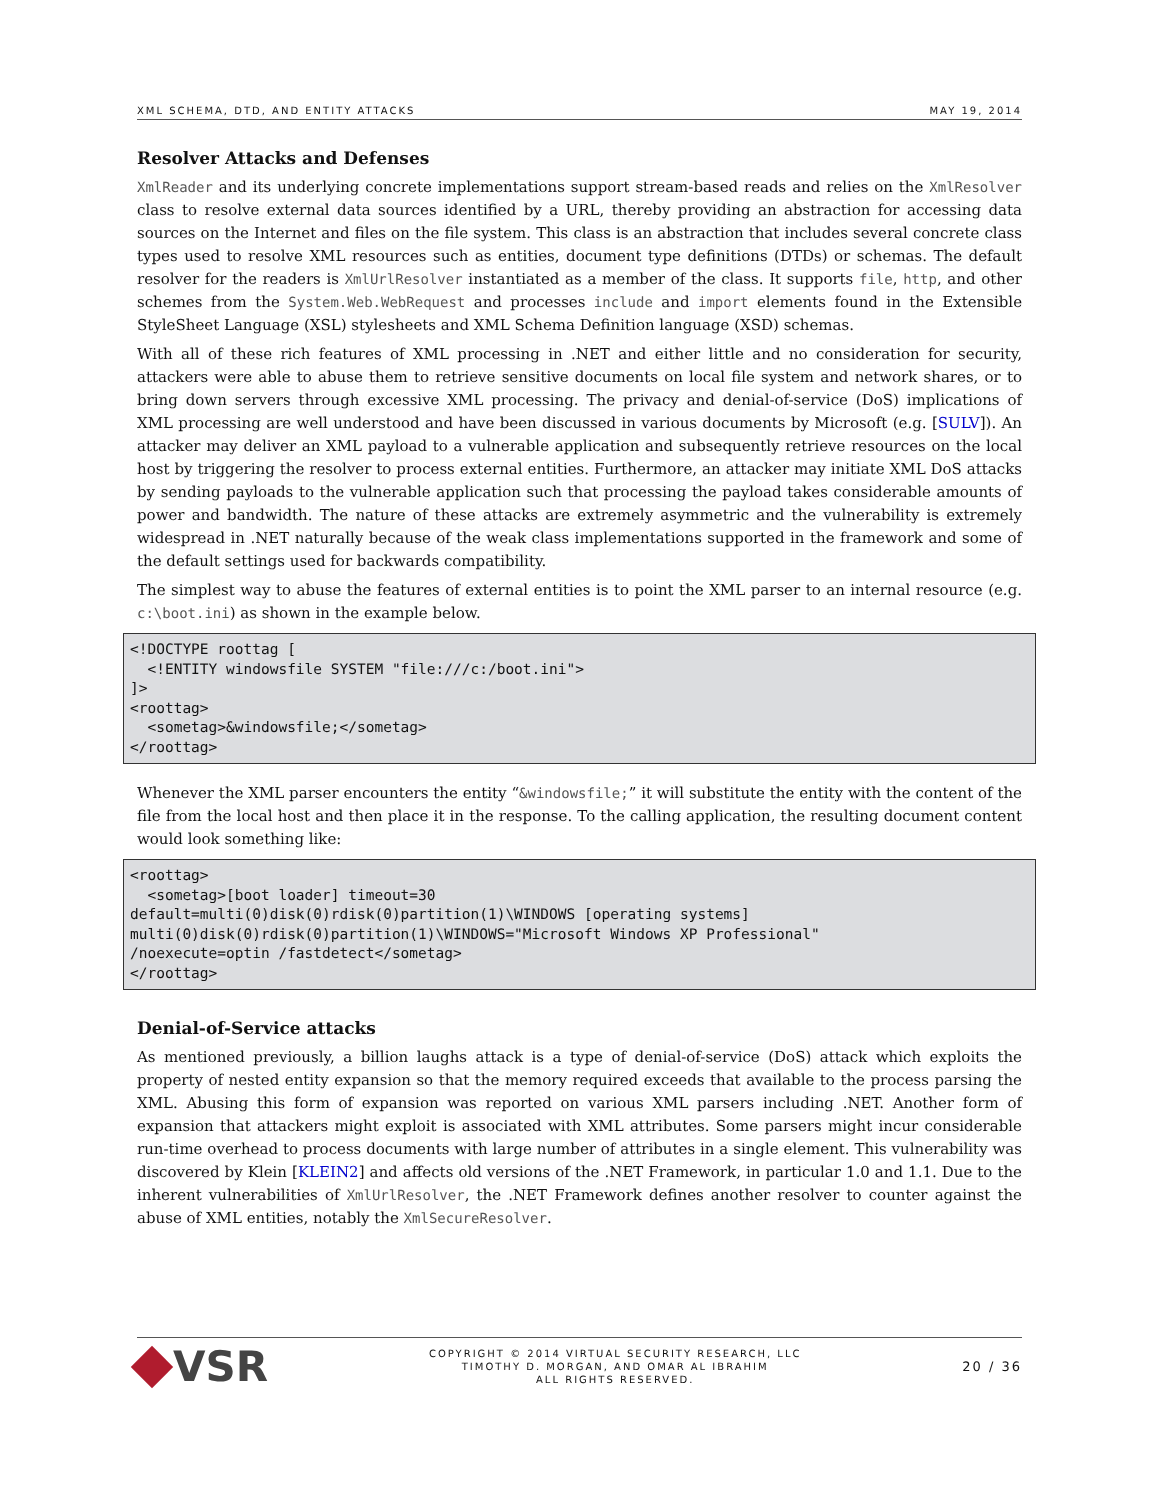XML SCHEMA, DTD, AND ENTITY ATTACKS MAY 19, 2014
Resolver Attacks and Defenses
XmlReader and its underlying concrete implementations support stream-based reads and relies on the XmlResolver class to resolve external data sources identified by a URL, thereby providing an abstraction for accessing data sources on the Internet and files on the file system. This class is an abstraction that includes several concrete class types used to resolve XML resources such as entities, document type definitions (DTDs) or schemas. The default resolver for the readers is XmlUrlResolver instantiated as a member of the class. It supports file, http, and other schemes from the System.Web.WebRequest and processes include and import elements found in the Extensible StyleSheet Language (XSL) stylesheets and XML Schema Definition language (XSD) schemas.
With all of these rich features of XML processing in .NET and either little and no consideration for security, attackers were able to abuse them to retrieve sensitive documents on local file system and network shares, or to bring down servers through excessive XML processing. The privacy and denial-of-service (DoS) implications of XML processing are well understood and have been discussed in various documents by Microsoft (e.g. [SULV]). An attacker may deliver an XML payload to a vulnerable application and subsequently retrieve resources on the local host by triggering the resolver to process external entities. Furthermore, an attacker may initiate XML DoS attacks by sending payloads to the vulnerable application such that processing the payload takes considerable amounts of power and bandwidth. The nature of these attacks are extremely asymmetric and the vulnerability is extremely widespread in .NET naturally because of the weak class implementations supported in the framework and some of the default settings used for backwards compatibility.
The simplest way to abuse the features of external entities is to point the XML parser to an internal resource (e.g. c:\boot.ini) as shown in the example below.
<!DOCTYPE roottag [
  <!ENTITY windowsfile SYSTEM "file:///c:/boot.ini">
]>
<roottag>
  <sometag>&windowsfile;</sometag>
</roottag>
Whenever the XML parser encounters the entity “&windowsfile;” it will substitute the entity with the content of the file from the local host and then place it in the response. To the calling application, the resulting document content would look something like:
<roottag>
  <sometag>[boot loader] timeout=30
default=multi(0)disk(0)rdisk(0)partition(1)\WINDOWS [operating systems]
multi(0)disk(0)rdisk(0)partition(1)\WINDOWS="Microsoft Windows XP Professional"
/noexecute=optin /fastdetect</sometag>
</roottag>
Denial-of-Service attacks
As mentioned previously, a billion laughs attack is a type of denial-of-service (DoS) attack which exploits the property of nested entity expansion so that the memory required exceeds that available to the process parsing the XML. Abusing this form of expansion was reported on various XML parsers including .NET. Another form of expansion that attackers might exploit is associated with XML attributes. Some parsers might incur considerable run-time overhead to process documents with large number of attributes in a single element. This vulnerability was discovered by Klein [KLEIN2] and affects old versions of the .NET Framework, in particular 1.0 and 1.1. Due to the inherent vulnerabilities of XmlUrlResolver, the .NET Framework defines another resolver to counter against the abuse of XML entities, notably the XmlSecureResolver.
VSR
COPYRIGHT © 2014 VIRTUAL SECURITY RESEARCH, LLC
TIMOTHY D. MORGAN, AND OMAR AL IBRAHIM
ALL RIGHTS RESERVED.
20 / 36